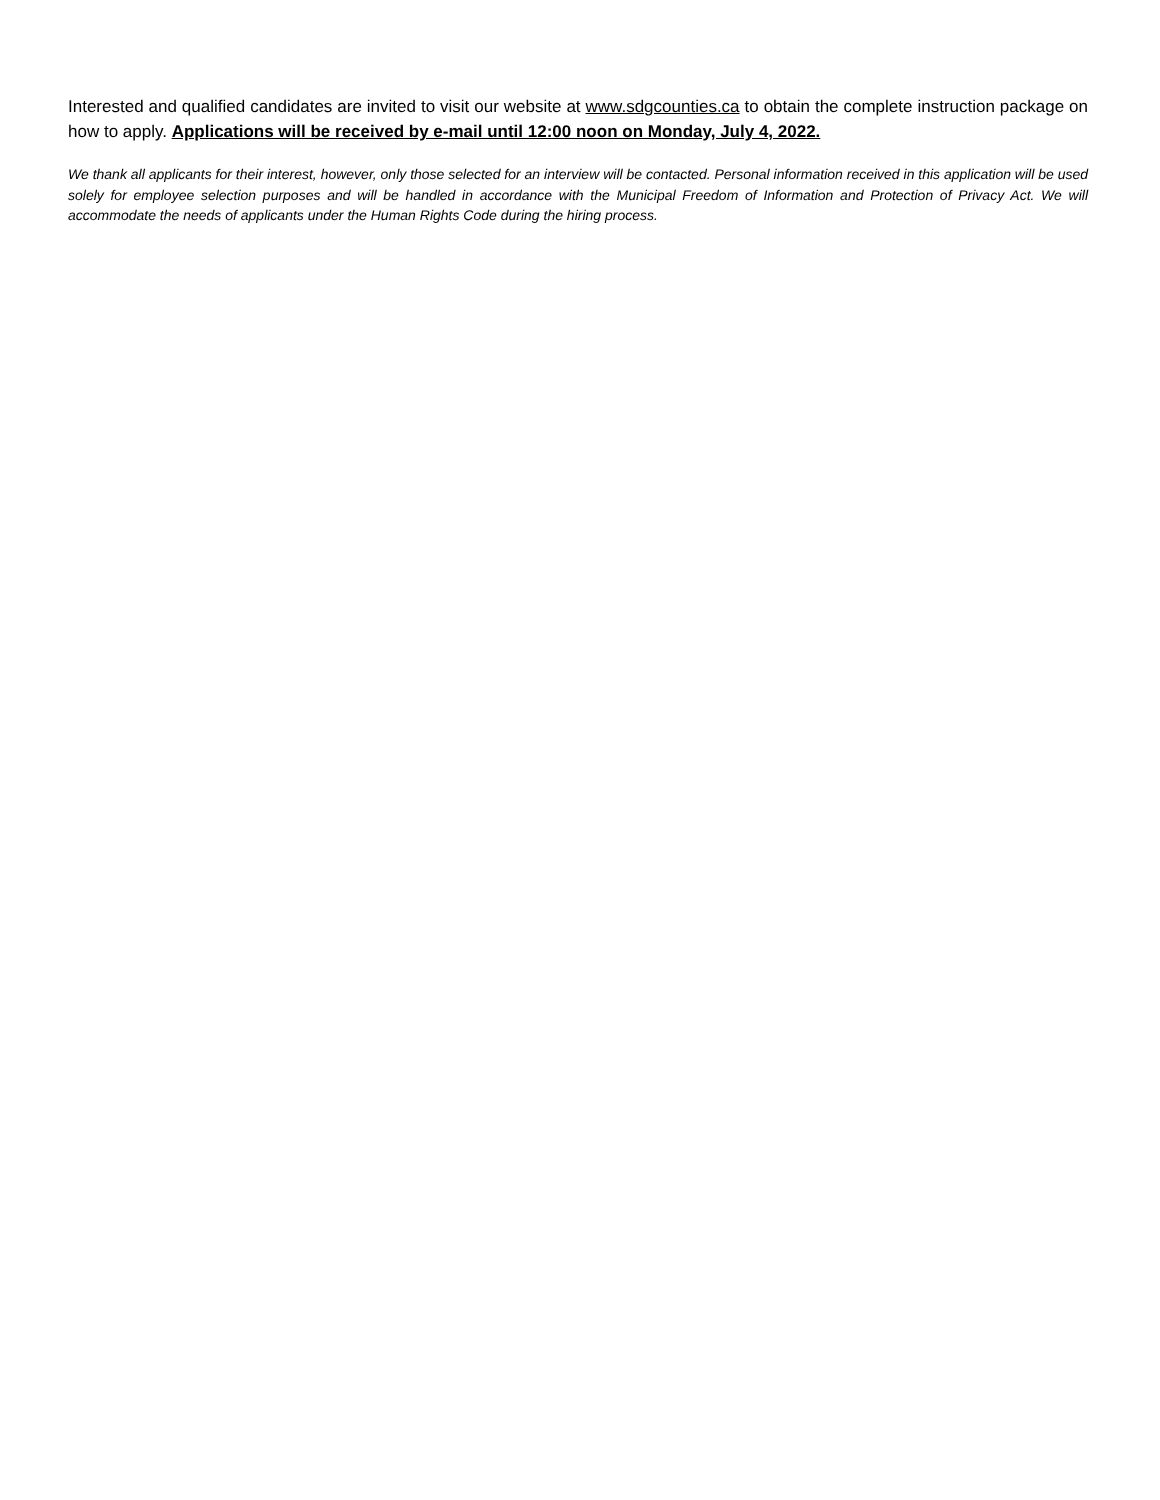Interested and qualified candidates are invited to visit our website at www.sdgcounties.ca to obtain the complete instruction package on how to apply. Applications will be received by e-mail until 12:00 noon on Monday, July 4, 2022.
We thank all applicants for their interest, however, only those selected for an interview will be contacted. Personal information received in this application will be used solely for employee selection purposes and will be handled in accordance with the Municipal Freedom of Information and Protection of Privacy Act. We will accommodate the needs of applicants under the Human Rights Code during the hiring process.